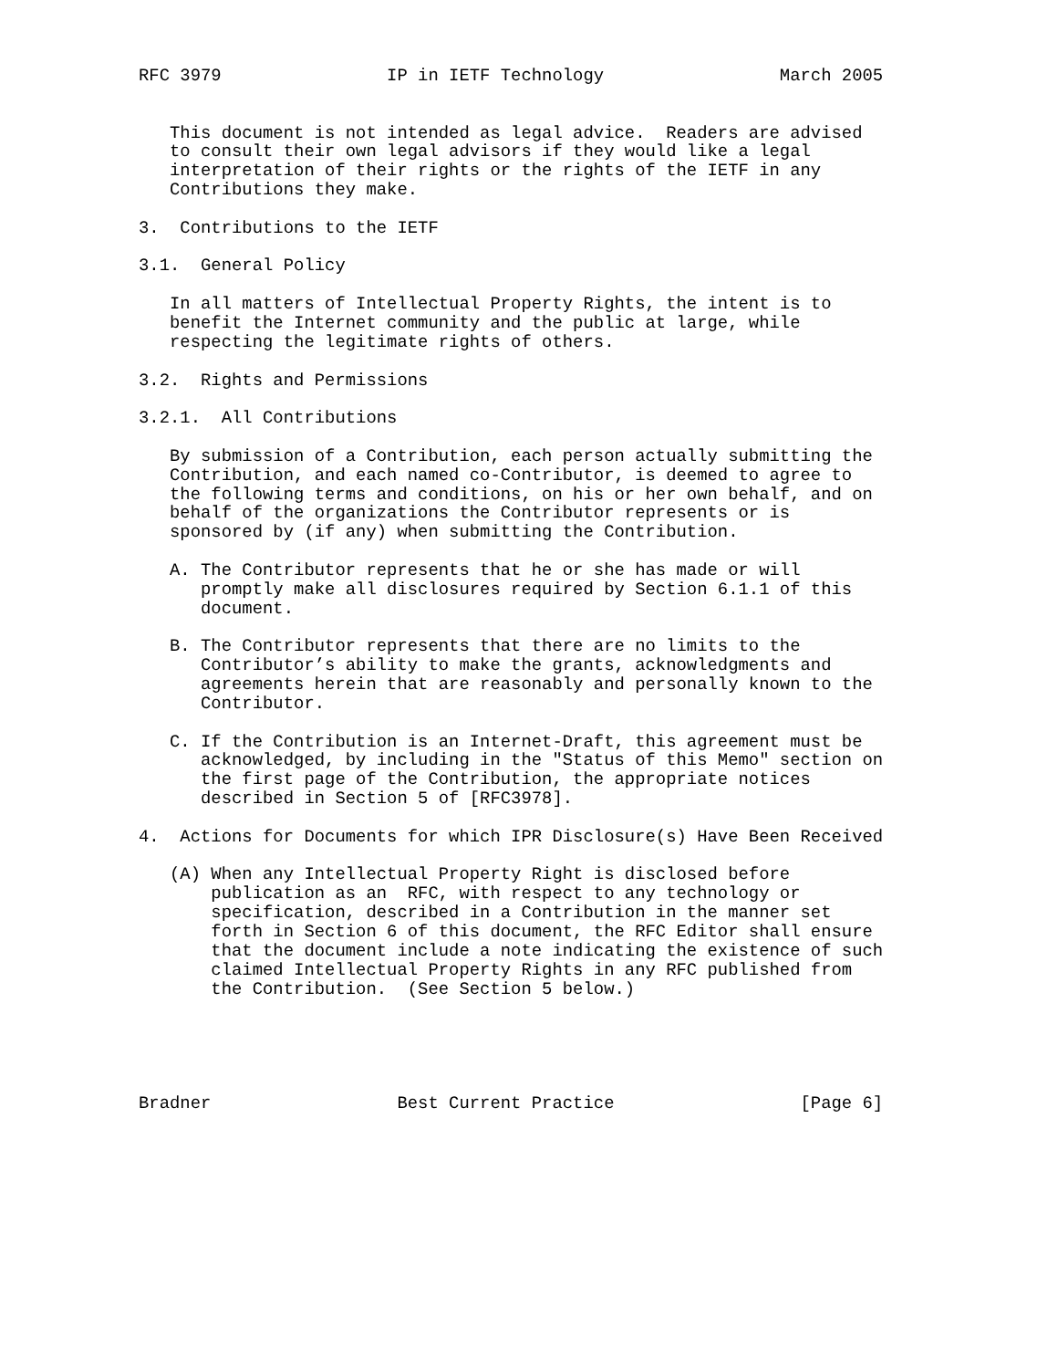RFC 3979                IP in IETF Technology                 March 2005


   This document is not intended as legal advice.  Readers are advised
   to consult their own legal advisors if they would like a legal
   interpretation of their rights or the rights of the IETF in any
   Contributions they make.

3.  Contributions to the IETF

3.1.  General Policy

   In all matters of Intellectual Property Rights, the intent is to
   benefit the Internet community and the public at large, while
   respecting the legitimate rights of others.

3.2.  Rights and Permissions

3.2.1.  All Contributions

   By submission of a Contribution, each person actually submitting the
   Contribution, and each named co-Contributor, is deemed to agree to
   the following terms and conditions, on his or her own behalf, and on
   behalf of the organizations the Contributor represents or is
   sponsored by (if any) when submitting the Contribution.

   A. The Contributor represents that he or she has made or will
      promptly make all disclosures required by Section 6.1.1 of this
      document.

   B. The Contributor represents that there are no limits to the
      Contributor’s ability to make the grants, acknowledgments and
      agreements herein that are reasonably and personally known to the
      Contributor.

   C. If the Contribution is an Internet-Draft, this agreement must be
      acknowledged, by including in the "Status of this Memo" section on
      the first page of the Contribution, the appropriate notices
      described in Section 5 of [RFC3978].

4.  Actions for Documents for which IPR Disclosure(s) Have Been Received

   (A) When any Intellectual Property Right is disclosed before
       publication as an  RFC, with respect to any technology or
       specification, described in a Contribution in the manner set
       forth in Section 6 of this document, the RFC Editor shall ensure
       that the document include a note indicating the existence of such
       claimed Intellectual Property Rights in any RFC published from
       the Contribution.  (See Section 5 below.)





Bradner                  Best Current Practice                  [Page 6]